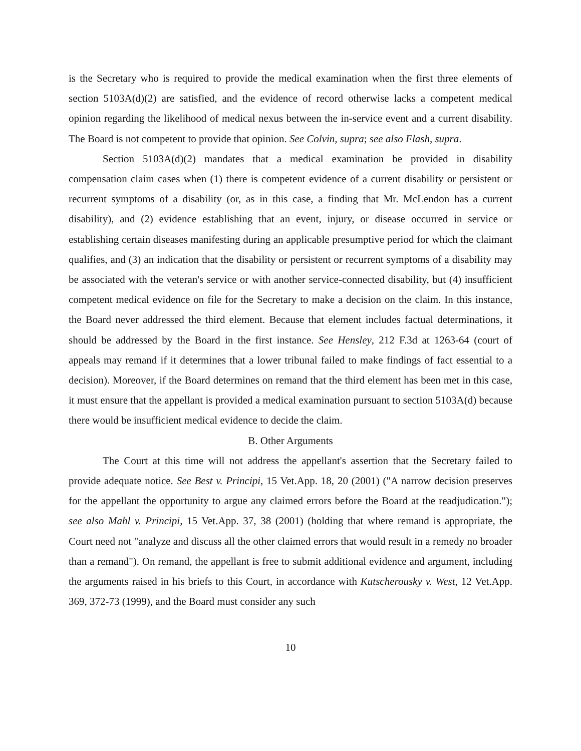is the Secretary who is required to provide the medical examination when the first three elements of section 5103A(d)(2) are satisfied, and the evidence of record otherwise lacks a competent medical opinion regarding the likelihood of medical nexus between the in-service event and a current disability. The Board is not competent to provide that opinion. See Colvin, supra; see also Flash, supra.
Section 5103A(d)(2) mandates that a medical examination be provided in disability compensation claim cases when (1) there is competent evidence of a current disability or persistent or recurrent symptoms of a disability (or, as in this case, a finding that Mr. McLendon has a current disability), and (2) evidence establishing that an event, injury, or disease occurred in service or establishing certain diseases manifesting during an applicable presumptive period for which the claimant qualifies, and (3) an indication that the disability or persistent or recurrent symptoms of a disability may be associated with the veteran's service or with another service-connected disability, but (4) insufficient competent medical evidence on file for the Secretary to make a decision on the claim. In this instance, the Board never addressed the third element. Because that element includes factual determinations, it should be addressed by the Board in the first instance. See Hensley, 212 F.3d at 1263-64 (court of appeals may remand if it determines that a lower tribunal failed to make findings of fact essential to a decision). Moreover, if the Board determines on remand that the third element has been met in this case, it must ensure that the appellant is provided a medical examination pursuant to section 5103A(d) because there would be insufficient medical evidence to decide the claim.
B. Other Arguments
The Court at this time will not address the appellant's assertion that the Secretary failed to provide adequate notice. See Best v. Principi, 15 Vet.App. 18, 20 (2001) ("A narrow decision preserves for the appellant the opportunity to argue any claimed errors before the Board at the readjudication."); see also Mahl v. Principi, 15 Vet.App. 37, 38 (2001) (holding that where remand is appropriate, the Court need not "analyze and discuss all the other claimed errors that would result in a remedy no broader than a remand"). On remand, the appellant is free to submit additional evidence and argument, including the arguments raised in his briefs to this Court, in accordance with Kutscherousky v. West, 12 Vet.App. 369, 372-73 (1999), and the Board must consider any such
10